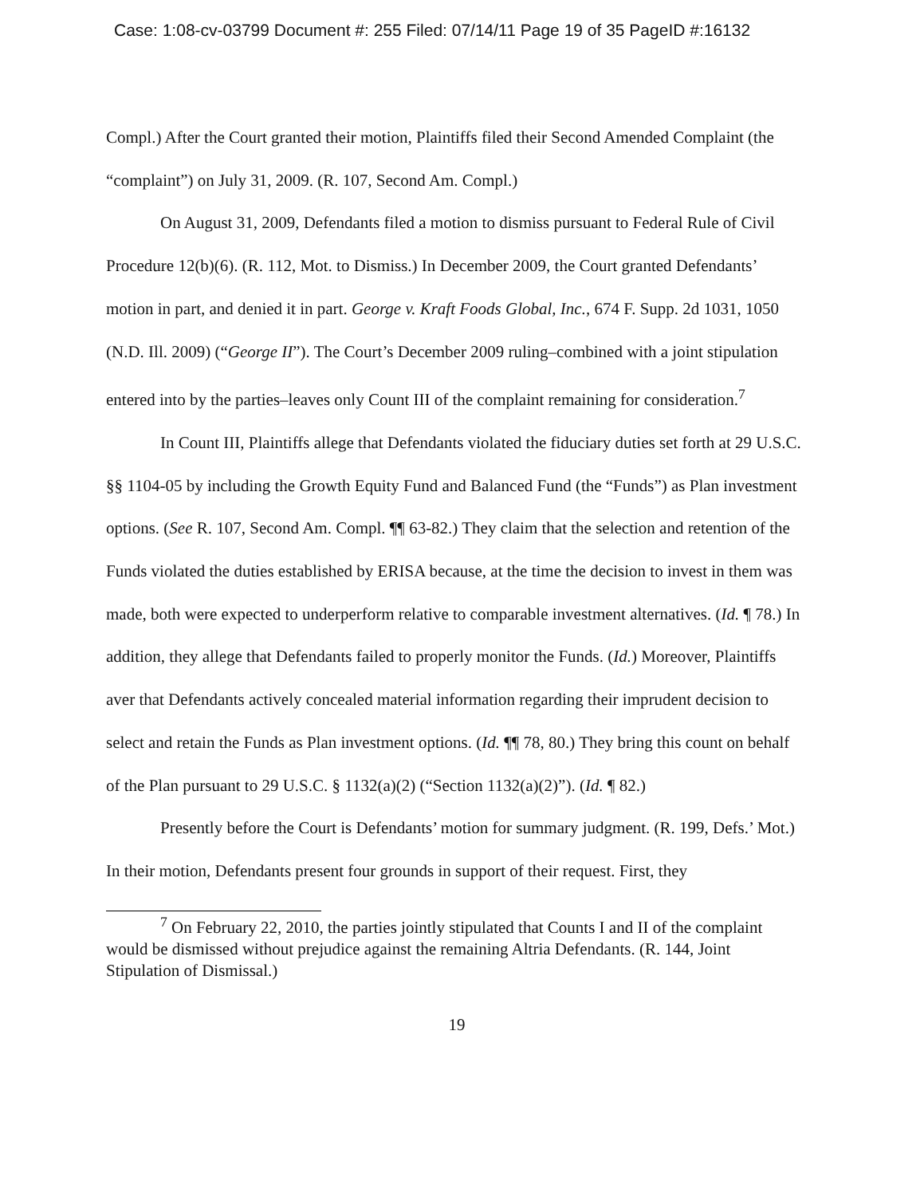Case: 1:08-cv-03799 Document #: 255 Filed: 07/14/11 Page 19 of 35 PageID #:16132
Compl.) After the Court granted their motion, Plaintiffs filed their Second Amended Complaint (the “complaint”) on July 31, 2009. (R. 107, Second Am. Compl.)
On August 31, 2009, Defendants filed a motion to dismiss pursuant to Federal Rule of Civil Procedure 12(b)(6). (R. 112, Mot. to Dismiss.) In December 2009, the Court granted Defendants’ motion in part, and denied it in part. George v. Kraft Foods Global, Inc., 674 F. Supp. 2d 1031, 1050 (N.D. Ill. 2009) (“George II”). The Court’s December 2009 ruling–combined with a joint stipulation entered into by the parties–leaves only Count III of the complaint remaining for consideration.<sup>7</sup>
In Count III, Plaintiffs allege that Defendants violated the fiduciary duties set forth at 29 U.S.C. §§ 1104-05 by including the Growth Equity Fund and Balanced Fund (the “Funds”) as Plan investment options. (See R. 107, Second Am. Compl. ¶¶ 63-82.) They claim that the selection and retention of the Funds violated the duties established by ERISA because, at the time the decision to invest in them was made, both were expected to underperform relative to comparable investment alternatives. (Id. ¶ 78.) In addition, they allege that Defendants failed to properly monitor the Funds. (Id.) Moreover, Plaintiffs aver that Defendants actively concealed material information regarding their imprudent decision to select and retain the Funds as Plan investment options. (Id. ¶¶ 78, 80.) They bring this count on behalf of the Plan pursuant to 29 U.S.C. § 1132(a)(2) (“Section 1132(a)(2)”). (Id. ¶ 82.)
Presently before the Court is Defendants’ motion for summary judgment. (R. 199, Defs.’ Mot.) In their motion, Defendants present four grounds in support of their request. First, they
<sup>7</sup> On February 22, 2010, the parties jointly stipulated that Counts I and II of the complaint would be dismissed without prejudice against the remaining Altria Defendants. (R. 144, Joint Stipulation of Dismissal.)
19